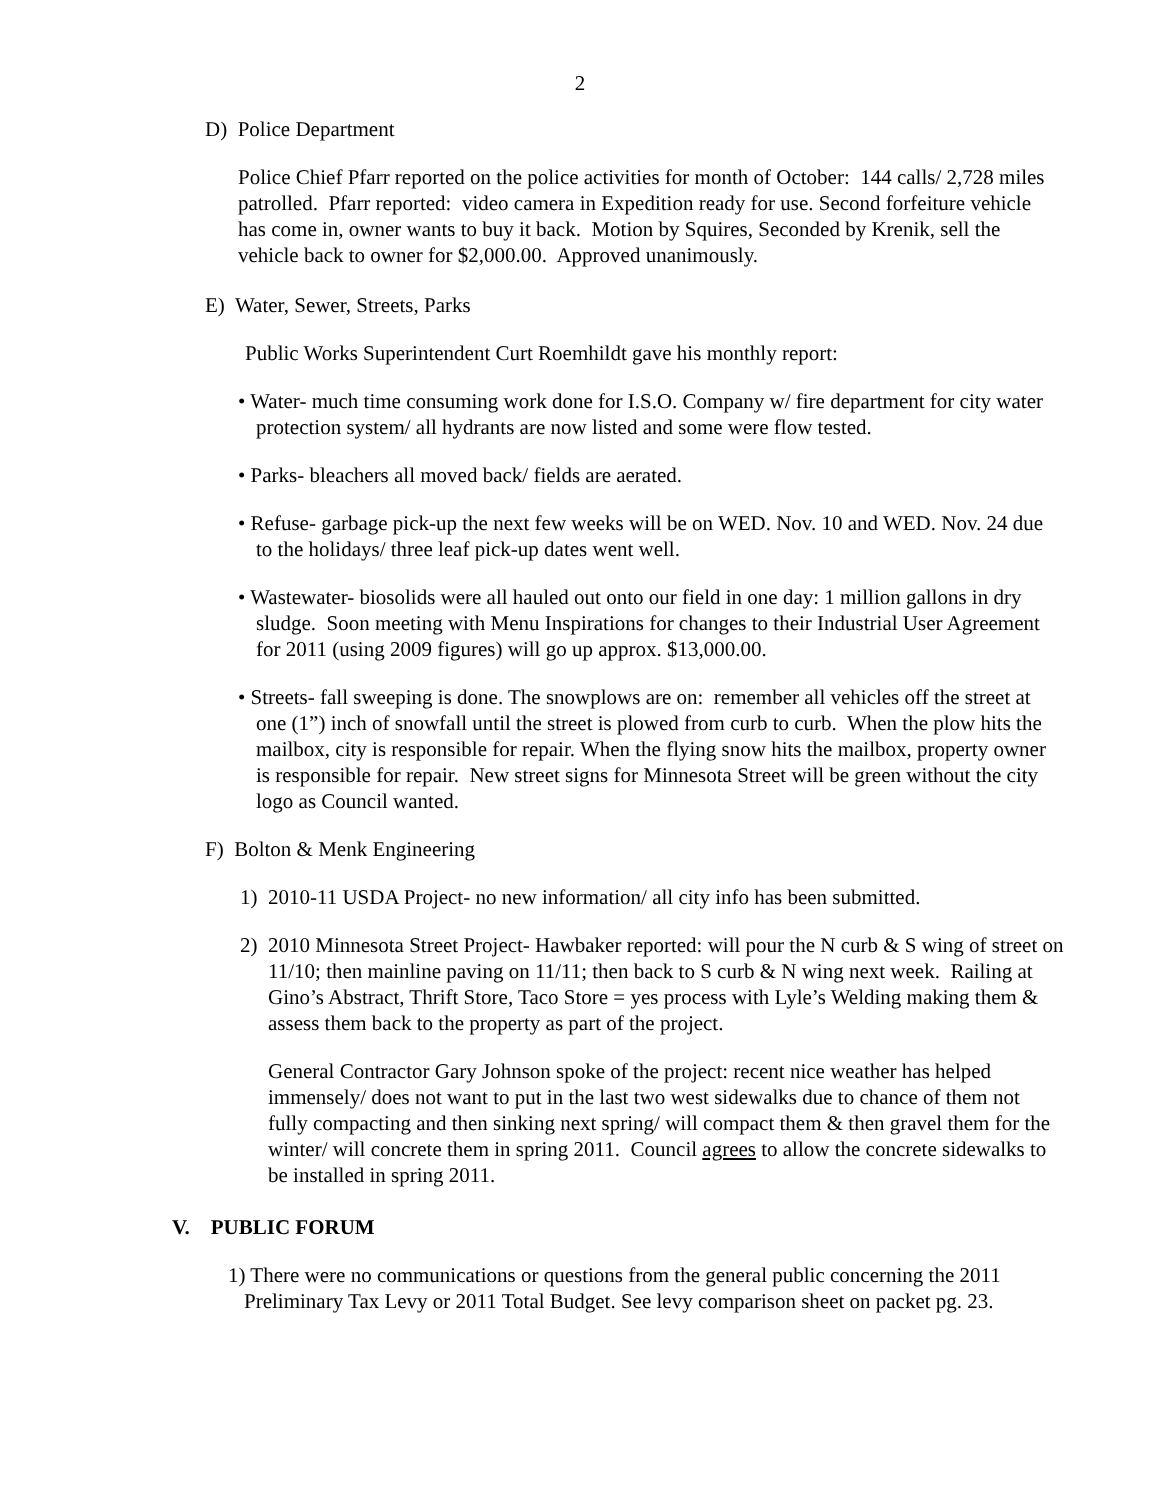2
D) Police Department
Police Chief Pfarr reported on the police activities for month of October: 144 calls/ 2,728 miles patrolled. Pfarr reported: video camera in Expedition ready for use. Second forfeiture vehicle has come in, owner wants to buy it back. Motion by Squires, Seconded by Krenik, sell the vehicle back to owner for $2,000.00. Approved unanimously.
E) Water, Sewer, Streets, Parks
Public Works Superintendent Curt Roemhildt gave his monthly report:
• Water- much time consuming work done for I.S.O. Company w/ fire department for city water protection system/ all hydrants are now listed and some were flow tested.
• Parks- bleachers all moved back/ fields are aerated.
• Refuse- garbage pick-up the next few weeks will be on WED. Nov. 10 and WED. Nov. 24 due to the holidays/ three leaf pick-up dates went well.
• Wastewater- biosolids were all hauled out onto our field in one day: 1 million gallons in dry sludge. Soon meeting with Menu Inspirations for changes to their Industrial User Agreement for 2011 (using 2009 figures) will go up approx. $13,000.00.
• Streets- fall sweeping is done. The snowplows are on: remember all vehicles off the street at one (1”) inch of snowfall until the street is plowed from curb to curb. When the plow hits the mailbox, city is responsible for repair. When the flying snow hits the mailbox, property owner is responsible for repair. New street signs for Minnesota Street will be green without the city logo as Council wanted.
F) Bolton & Menk Engineering
1) 2010-11 USDA Project- no new information/ all city info has been submitted.
2) 2010 Minnesota Street Project- Hawbaker reported: will pour the N curb & S wing of street on 11/10; then mainline paving on 11/11; then back to S curb & N wing next week. Railing at Gino’s Abstract, Thrift Store, Taco Store = yes process with Lyle’s Welding making them & assess them back to the property as part of the project.
General Contractor Gary Johnson spoke of the project: recent nice weather has helped immensely/ does not want to put in the last two west sidewalks due to chance of them not fully compacting and then sinking next spring/ will compact them & then gravel them for the winter/ will concrete them in spring 2011. Council agrees to allow the concrete sidewalks to be installed in spring 2011.
V. PUBLIC FORUM
1) There were no communications or questions from the general public concerning the 2011 Preliminary Tax Levy or 2011 Total Budget. See levy comparison sheet on packet pg. 23.